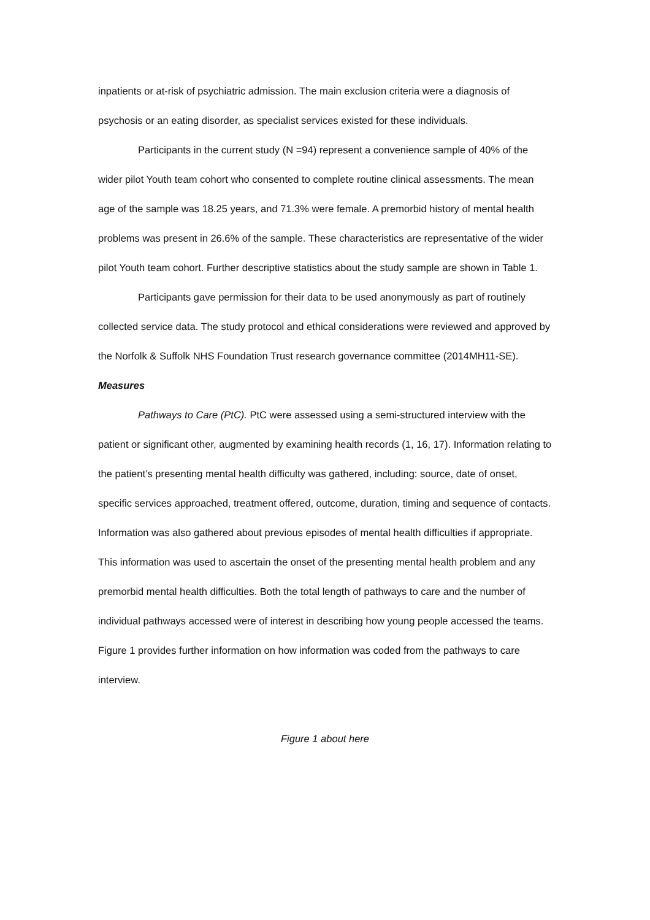inpatients or at-risk of psychiatric admission. The main exclusion criteria were a diagnosis of psychosis or an eating disorder, as specialist services existed for these individuals.
Participants in the current study (N =94) represent a convenience sample of 40% of the wider pilot Youth team cohort who consented to complete routine clinical assessments. The mean age of the sample was 18.25 years, and 71.3% were female. A premorbid history of mental health problems was present in 26.6% of the sample. These characteristics are representative of the wider pilot Youth team cohort. Further descriptive statistics about the study sample are shown in Table 1.
Participants gave permission for their data to be used anonymously as part of routinely collected service data. The study protocol and ethical considerations were reviewed and approved by the Norfolk & Suffolk NHS Foundation Trust research governance committee (2014MH11-SE).
Measures
Pathways to Care (PtC). PtC were assessed using a semi-structured interview with the patient or significant other, augmented by examining health records (1, 16, 17). Information relating to the patient’s presenting mental health difficulty was gathered, including: source, date of onset, specific services approached, treatment offered, outcome, duration, timing and sequence of contacts. Information was also gathered about previous episodes of mental health difficulties if appropriate. This information was used to ascertain the onset of the presenting mental health problem and any premorbid mental health difficulties. Both the total length of pathways to care and the number of individual pathways accessed were of interest in describing how young people accessed the teams. Figure 1 provides further information on how information was coded from the pathways to care interview.
Figure 1 about here